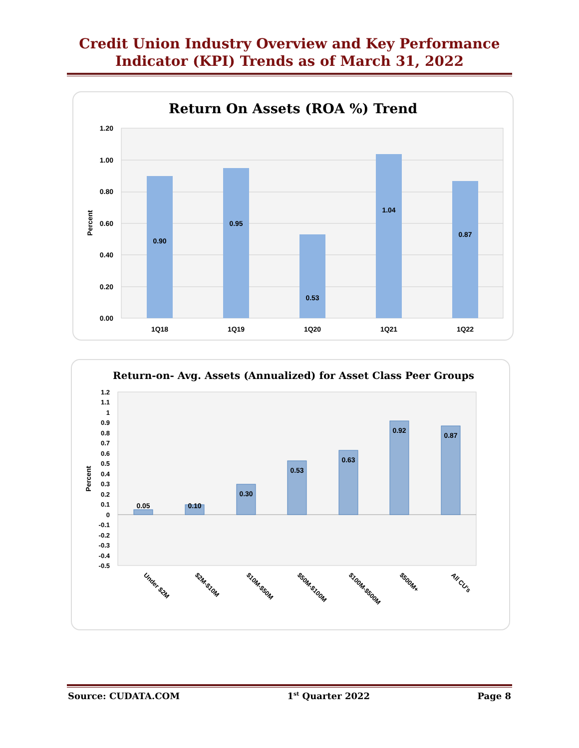Credit Union Industry Overview and Key Performance
Indicator (KPI) Trends as of March 31, 2022
Return On Assets (ROA %) Trend
1.20
1.00
0.80
0.60
0.40
0.20
0.00
Percent
0.90
0.95
0.53
1.04
0.87
1Q18
1Q19
1Q20
1Q21
1Q22
Return-on- Avg. Assets (Annualized) for Asset Class Peer Groups
1.2
1.1
1
0.9
0.8
0.7
0.6
0.5
0.4
0.3
0.2
0.1
0
-0.1
-0.2
-0.3
-0.4
-0.5
Percent
0.05
0.10
0.30
0.53
0.63
0.92
0.87
Under $2M
$2M-$10M
$10M-$50M
$50M-$100M
$100M-$500M
$500M+
All CU's
Source: CUDATA.COM 1<sup>st</sup> Quarter 2022 Page 8